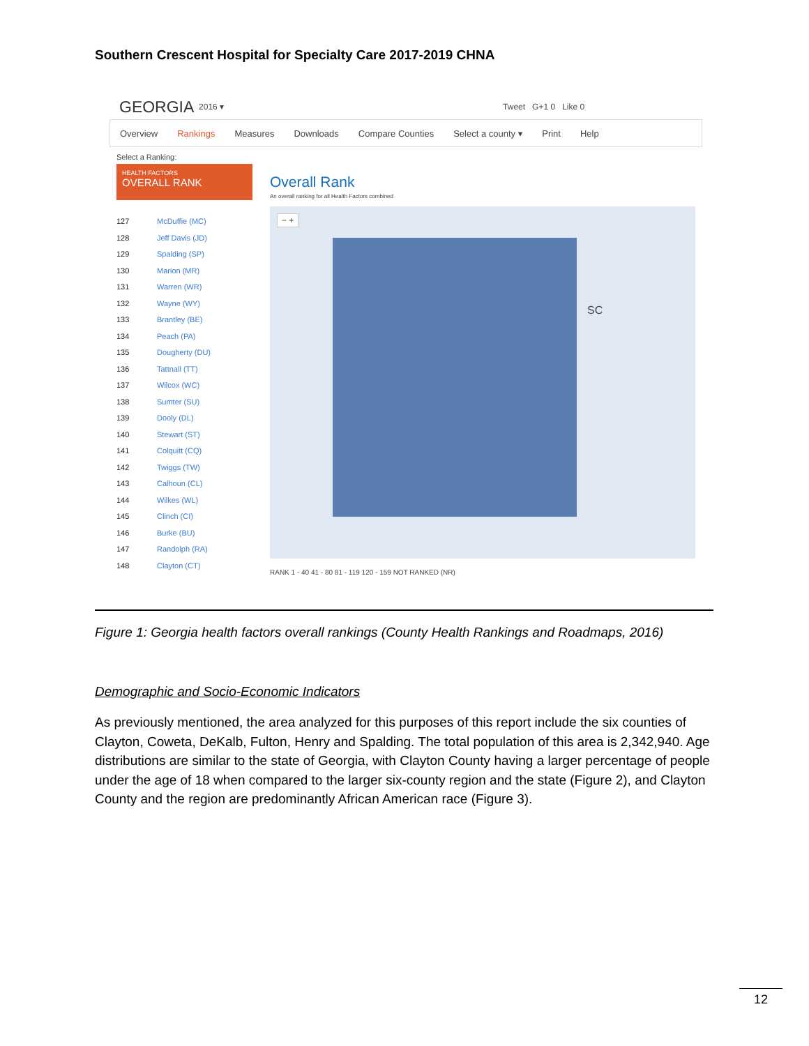Southern Crescent Hospital for Specialty Care 2017-2019 CHNA
GEORGIA 2016 ▾ Tweet G+1 0 Like 0
Overview Rankings Measures Downloads Compare Counties Select a county ▾ Print Help
Select a Ranking:
HEALTH FACTORS
OVERALL RANK
127 McDuffie (MC)
128 Jeff Davis (JD)
129 Spalding (SP)
130 Marion (MR)
131 Warren (WR)
132 Wayne (WY)
133 Brantley (BE)
134 Peach (PA)
135 Dougherty (DU)
136 Tattnall (TT)
137 Wilcox (WC)
138 Sumter (SU)
139 Dooly (DL)
140 Stewart (ST)
141 Colquitt (CQ)
142 Twiggs (TW)
143 Calhoun (CL)
144 Wilkes (WL)
145 Clinch (CI)
146 Burke (BU)
147 Randolph (RA)
148 Clayton (CT)
Overall Rank
An overall ranking for all Health Factors combined
− +
SC
RANK 1 - 40 41 - 80 81 - 119 120 - 159 NOT RANKED (NR)
Figure 1: Georgia health factors overall rankings (County Health Rankings and Roadmaps, 2016)
Demographic and Socio-Economic Indicators
As previously mentioned, the area analyzed for this purposes of this report include the six counties of Clayton, Coweta, DeKalb, Fulton, Henry and Spalding. The total population of this area is 2,342,940. Age distributions are similar to the state of Georgia, with Clayton County having a larger percentage of people under the age of 18 when compared to the larger six-county region and the state (Figure 2), and Clayton County and the region are predominantly African American race (Figure 3).
12